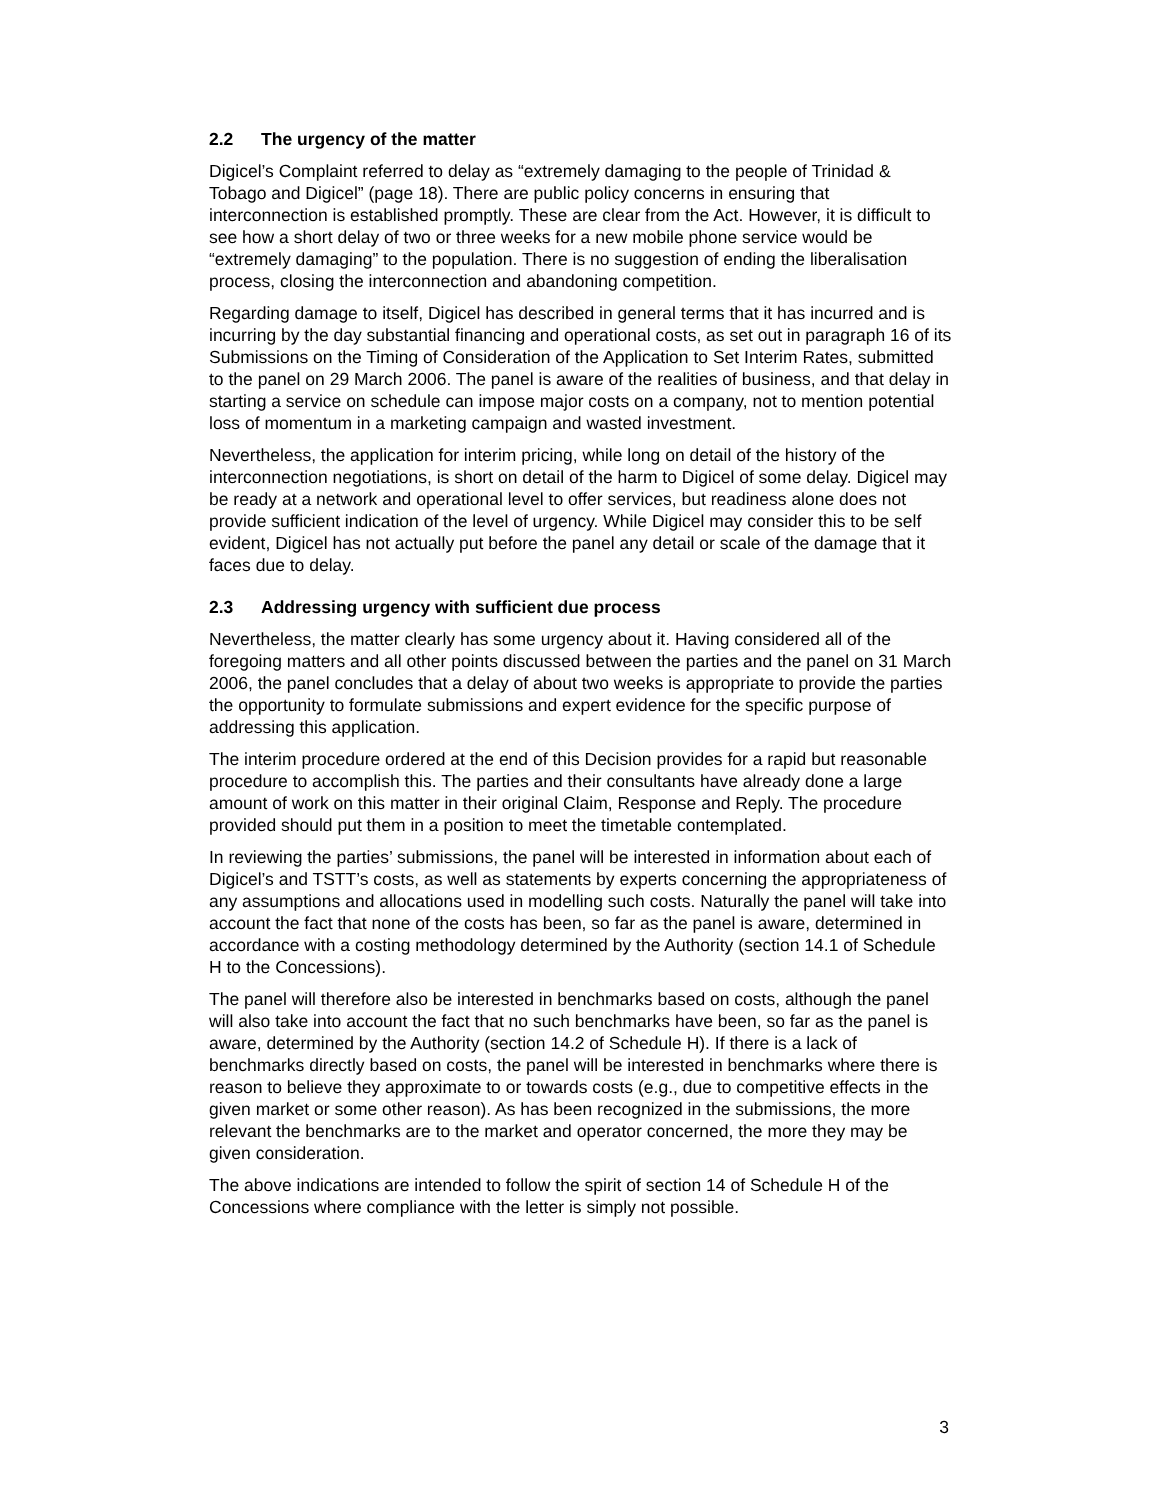2.2 The urgency of the matter
Digicel’s Complaint referred to delay as “extremely damaging to the people of Trinidad & Tobago and Digicel” (page 18). There are public policy concerns in ensuring that interconnection is established promptly. These are clear from the Act. However, it is difficult to see how a short delay of two or three weeks for a new mobile phone service would be “extremely damaging” to the population. There is no suggestion of ending the liberalisation process, closing the interconnection and abandoning competition.
Regarding damage to itself, Digicel has described in general terms that it has incurred and is incurring by the day substantial financing and operational costs, as set out in paragraph 16 of its Submissions on the Timing of Consideration of the Application to Set Interim Rates, submitted to the panel on 29 March 2006. The panel is aware of the realities of business, and that delay in starting a service on schedule can impose major costs on a company, not to mention potential loss of momentum in a marketing campaign and wasted investment.
Nevertheless, the application for interim pricing, while long on detail of the history of the interconnection negotiations, is short on detail of the harm to Digicel of some delay. Digicel may be ready at a network and operational level to offer services, but readiness alone does not provide sufficient indication of the level of urgency. While Digicel may consider this to be self evident, Digicel has not actually put before the panel any detail or scale of the damage that it faces due to delay.
2.3 Addressing urgency with sufficient due process
Nevertheless, the matter clearly has some urgency about it. Having considered all of the foregoing matters and all other points discussed between the parties and the panel on 31 March 2006, the panel concludes that a delay of about two weeks is appropriate to provide the parties the opportunity to formulate submissions and expert evidence for the specific purpose of addressing this application.
The interim procedure ordered at the end of this Decision provides for a rapid but reasonable procedure to accomplish this. The parties and their consultants have already done a large amount of work on this matter in their original Claim, Response and Reply. The procedure provided should put them in a position to meet the timetable contemplated.
In reviewing the parties’ submissions, the panel will be interested in information about each of Digicel’s and TSTT’s costs, as well as statements by experts concerning the appropriateness of any assumptions and allocations used in modelling such costs. Naturally the panel will take into account the fact that none of the costs has been, so far as the panel is aware, determined in accordance with a costing methodology determined by the Authority (section 14.1 of Schedule H to the Concessions).
The panel will therefore also be interested in benchmarks based on costs, although the panel will also take into account the fact that no such benchmarks have been, so far as the panel is aware, determined by the Authority (section 14.2 of Schedule H). If there is a lack of benchmarks directly based on costs, the panel will be interested in benchmarks where there is reason to believe they approximate to or towards costs (e.g., due to competitive effects in the given market or some other reason). As has been recognized in the submissions, the more relevant the benchmarks are to the market and operator concerned, the more they may be given consideration.
The above indications are intended to follow the spirit of section 14 of Schedule H of the Concessions where compliance with the letter is simply not possible.
3